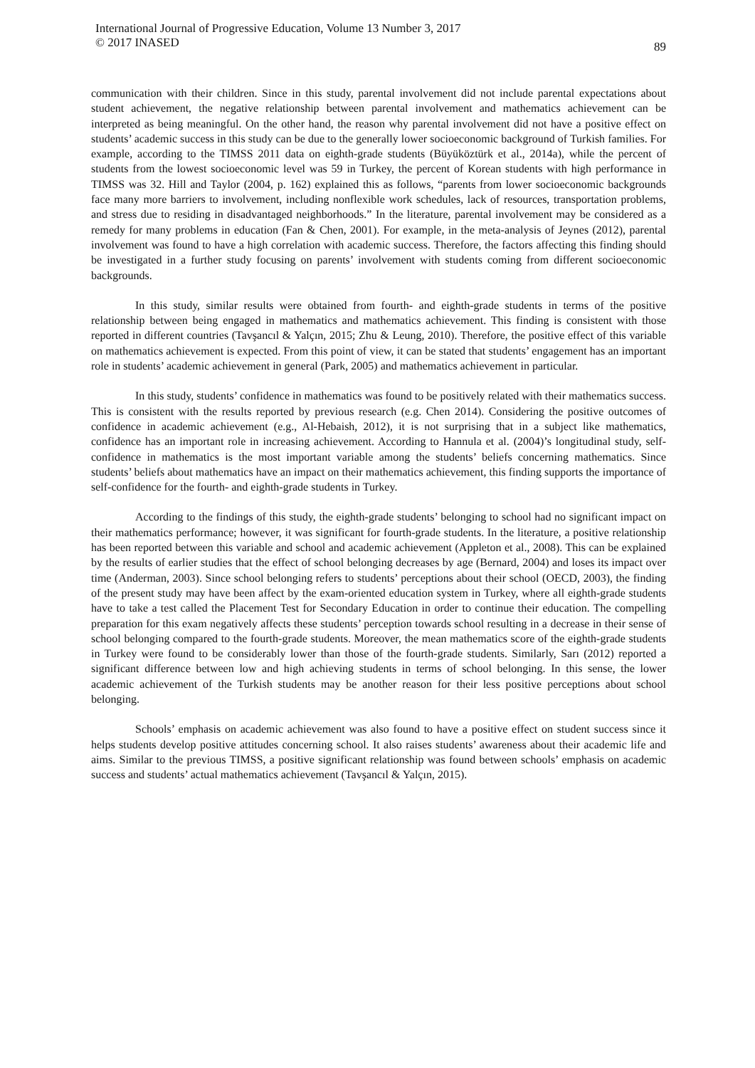International Journal of Progressive Education, Volume 13 Number 3, 2017
© 2017 INASED
89
communication with their children. Since in this study, parental involvement did not include parental expectations about student achievement, the negative relationship between parental involvement and mathematics achievement can be interpreted as being meaningful. On the other hand, the reason why parental involvement did not have a positive effect on students’ academic success in this study can be due to the generally lower socioeconomic background of Turkish families. For example, according to the TIMSS 2011 data on eighth-grade students (Büyüköztürk et al., 2014a), while the percent of students from the lowest socioeconomic level was 59 in Turkey, the percent of Korean students with high performance in TIMSS was 32. Hill and Taylor (2004, p. 162) explained this as follows, “parents from lower socioeconomic backgrounds face many more barriers to involvement, including nonflexible work schedules, lack of resources, transportation problems, and stress due to residing in disadvantaged neighborhoods.” In the literature, parental involvement may be considered as a remedy for many problems in education (Fan & Chen, 2001). For example, in the meta-analysis of Jeynes (2012), parental involvement was found to have a high correlation with academic success. Therefore, the factors affecting this finding should be investigated in a further study focusing on parents’ involvement with students coming from different socioeconomic backgrounds.
In this study, similar results were obtained from fourth- and eighth-grade students in terms of the positive relationship between being engaged in mathematics and mathematics achievement. This finding is consistent with those reported in different countries (Tavşancıl & Yalçın, 2015; Zhu & Leung, 2010). Therefore, the positive effect of this variable on mathematics achievement is expected. From this point of view, it can be stated that students’ engagement has an important role in students’ academic achievement in general (Park, 2005) and mathematics achievement in particular.
In this study, students’ confidence in mathematics was found to be positively related with their mathematics success. This is consistent with the results reported by previous research (e.g. Chen 2014). Considering the positive outcomes of confidence in academic achievement (e.g., Al-Hebaish, 2012), it is not surprising that in a subject like mathematics, confidence has an important role in increasing achievement. According to Hannula et al. (2004)’s longitudinal study, self-confidence in mathematics is the most important variable among the students’ beliefs concerning mathematics. Since students’ beliefs about mathematics have an impact on their mathematics achievement, this finding supports the importance of self-confidence for the fourth- and eighth-grade students in Turkey.
According to the findings of this study, the eighth-grade students’ belonging to school had no significant impact on their mathematics performance; however, it was significant for fourth-grade students. In the literature, a positive relationship has been reported between this variable and school and academic achievement (Appleton et al., 2008). This can be explained by the results of earlier studies that the effect of school belonging decreases by age (Bernard, 2004) and loses its impact over time (Anderman, 2003). Since school belonging refers to students’ perceptions about their school (OECD, 2003), the finding of the present study may have been affect by the exam-oriented education system in Turkey, where all eighth-grade students have to take a test called the Placement Test for Secondary Education in order to continue their education. The compelling preparation for this exam negatively affects these students’ perception towards school resulting in a decrease in their sense of school belonging compared to the fourth-grade students. Moreover, the mean mathematics score of the eighth-grade students in Turkey were found to be considerably lower than those of the fourth-grade students. Similarly, Sarı (2012) reported a significant difference between low and high achieving students in terms of school belonging. In this sense, the lower academic achievement of the Turkish students may be another reason for their less positive perceptions about school belonging.
Schools’ emphasis on academic achievement was also found to have a positive effect on student success since it helps students develop positive attitudes concerning school. It also raises students’ awareness about their academic life and aims. Similar to the previous TIMSS, a positive significant relationship was found between schools’ emphasis on academic success and students’ actual mathematics achievement (Tavşancıl & Yalçın, 2015).